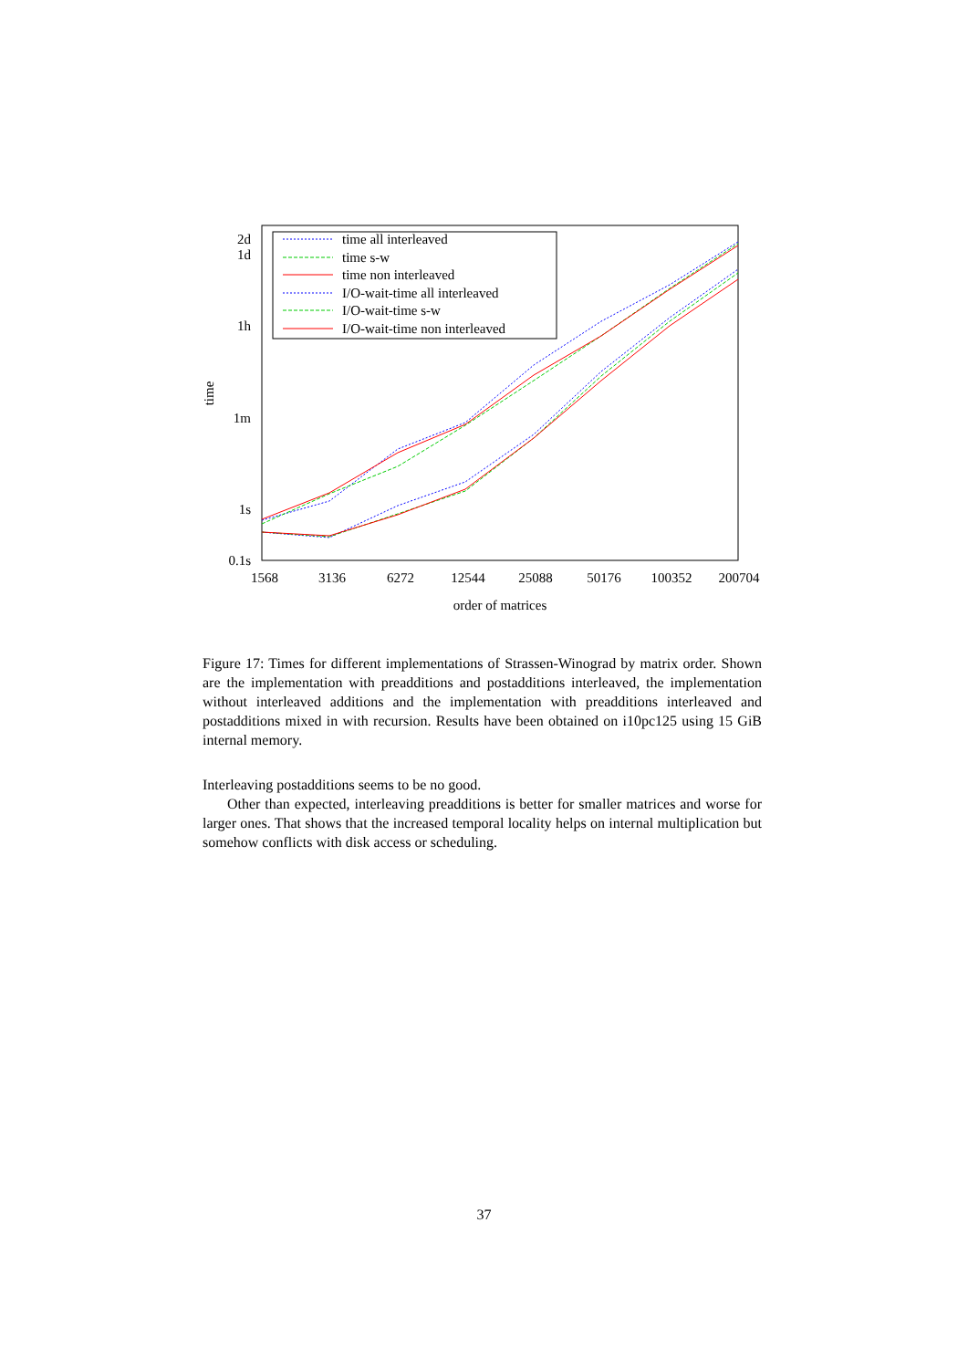2d
1d
1h
1m
1s
0.1s
time
1568
3136
6272
12544
25088
50176
100352
200704
order of matrices
time all interleaved
time s-w
time non interleaved
I/O-wait-time all interleaved
I/O-wait-time s-w
I/O-wait-time non interleaved
Figure 17: Times for different implementations of Strassen-Winograd by matrix order. Shown are the implementation with preadditions and postadditions interleaved, the implementation without interleaved additions and the implementation with preadditions interleaved and postadditions mixed in with recursion. Results have been obtained on i10pc125 using 15 GiB internal memory.
Interleaving postadditions seems to be no good.
Other than expected, interleaving preadditions is better for smaller matrices and worse for larger ones. That shows that the increased temporal locality helps on internal multiplication but somehow conflicts with disk access or scheduling.
37